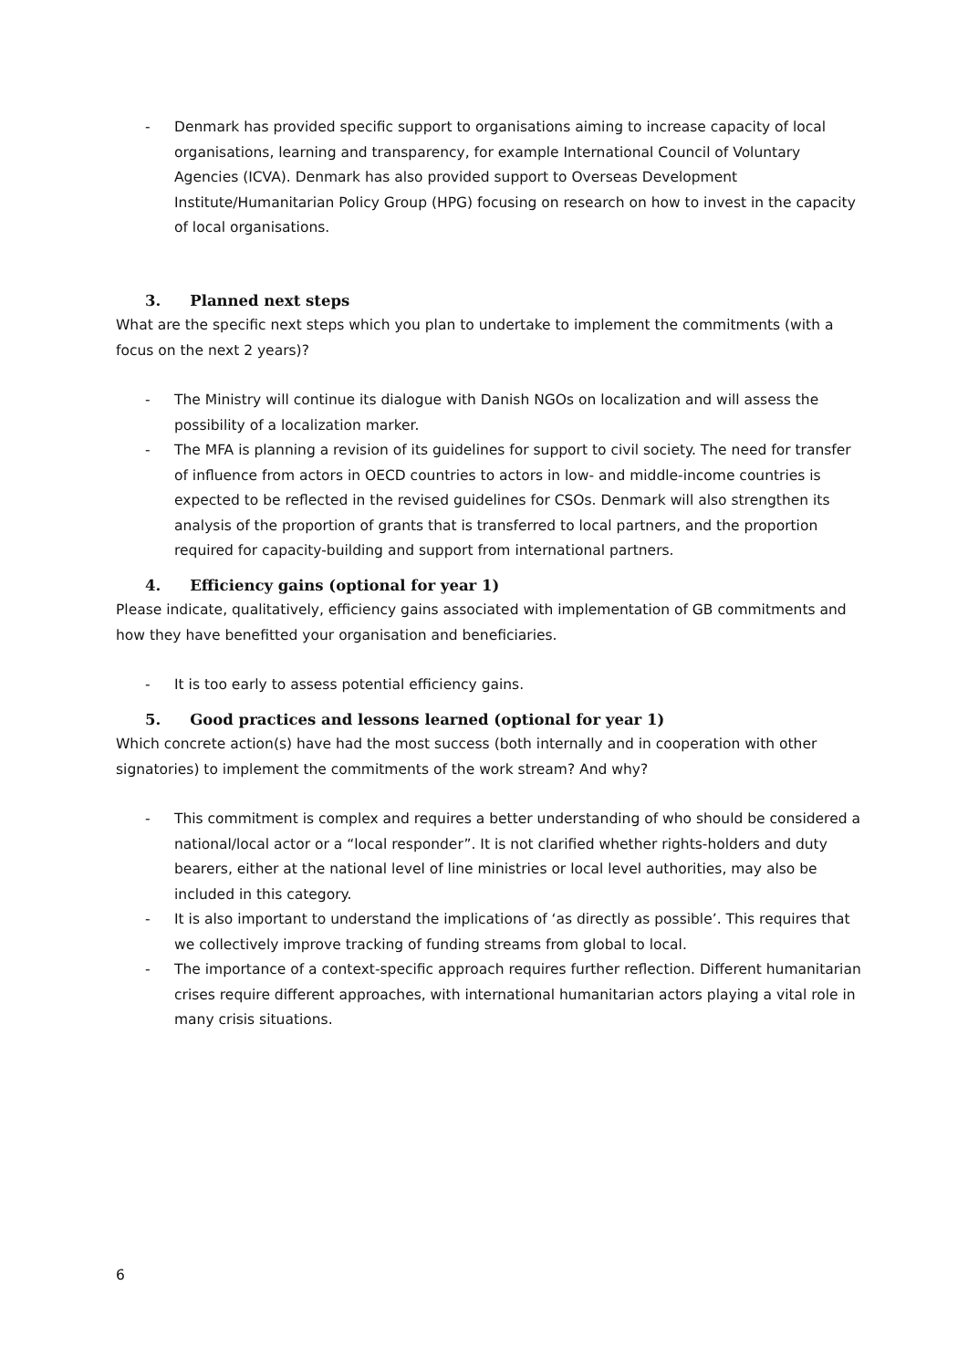- Denmark has provided specific support to organisations aiming to increase capacity of local organisations, learning and transparency, for example International Council of Voluntary Agencies (ICVA). Denmark has also provided support to Overseas Development Institute/Humanitarian Policy Group (HPG) focusing on research on how to invest in the capacity of local organisations.
3. Planned next steps
What are the specific next steps which you plan to undertake to implement the commitments (with a focus on the next 2 years)?
- The Ministry will continue its dialogue with Danish NGOs on localization and will assess the possibility of a localization marker.
- The MFA is planning a revision of its guidelines for support to civil society. The need for transfer of influence from actors in OECD countries to actors in low- and middle-income countries is expected to be reflected in the revised guidelines for CSOs. Denmark will also strengthen its analysis of the proportion of grants that is transferred to local partners, and the proportion required for capacity-building and support from international partners.
4. Efficiency gains (optional for year 1)
Please indicate, qualitatively, efficiency gains associated with implementation of GB commitments and how they have benefitted your organisation and beneficiaries.
- It is too early to assess potential efficiency gains.
5. Good practices and lessons learned (optional for year 1)
Which concrete action(s) have had the most success (both internally and in cooperation with other signatories) to implement the commitments of the work stream? And why?
- This commitment is complex and requires a better understanding of who should be considered a national/local actor or a “local responder”. It is not clarified whether rights-holders and duty bearers, either at the national level of line ministries or local level authorities, may also be included in this category.
- It is also important to understand the implications of ‘as directly as possible’. This requires that we collectively improve tracking of funding streams from global to local.
- The importance of a context-specific approach requires further reflection. Different humanitarian crises require different approaches, with international humanitarian actors playing a vital role in many crisis situations.
6